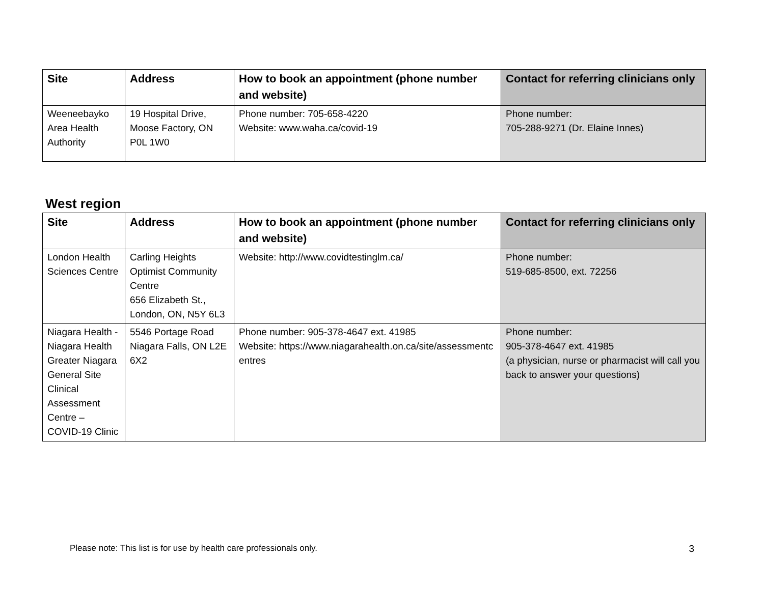| Site | Address | How to book an appointment (phone number and website) | Contact for referring clinicians only |
| --- | --- | --- | --- |
| Weeneebayko Area Health Authority | 19 Hospital Drive, Moose Factory, ON P0L 1W0 | Phone number: 705-658-4220 Website: www.waha.ca/covid-19 | Phone number: 705-288-9271 (Dr. Elaine Innes) |
West region
| Site | Address | How to book an appointment (phone number and website) | Contact for referring clinicians only |
| --- | --- | --- | --- |
| London Health Sciences Centre | Carling Heights Optimist Community Centre 656 Elizabeth St., London, ON, N5Y 6L3 | Website: http://www.covidtestinglm.ca/ | Phone number: 519-685-8500, ext. 72256 |
| Niagara Health - Niagara Health Greater Niagara General Site Clinical Assessment Centre – COVID-19 Clinic | 5546 Portage Road Niagara Falls, ON L2E 6X2 | Phone number: 905-378-4647 ext. 41985 Website: https://www.niagarahealth.on.ca/site/assessmentcentres | Phone number: 905-378-4647 ext. 41985 (a physician, nurse or pharmacist will call you back to answer your questions) |
Please note: This list is for use by health care professionals only. 3